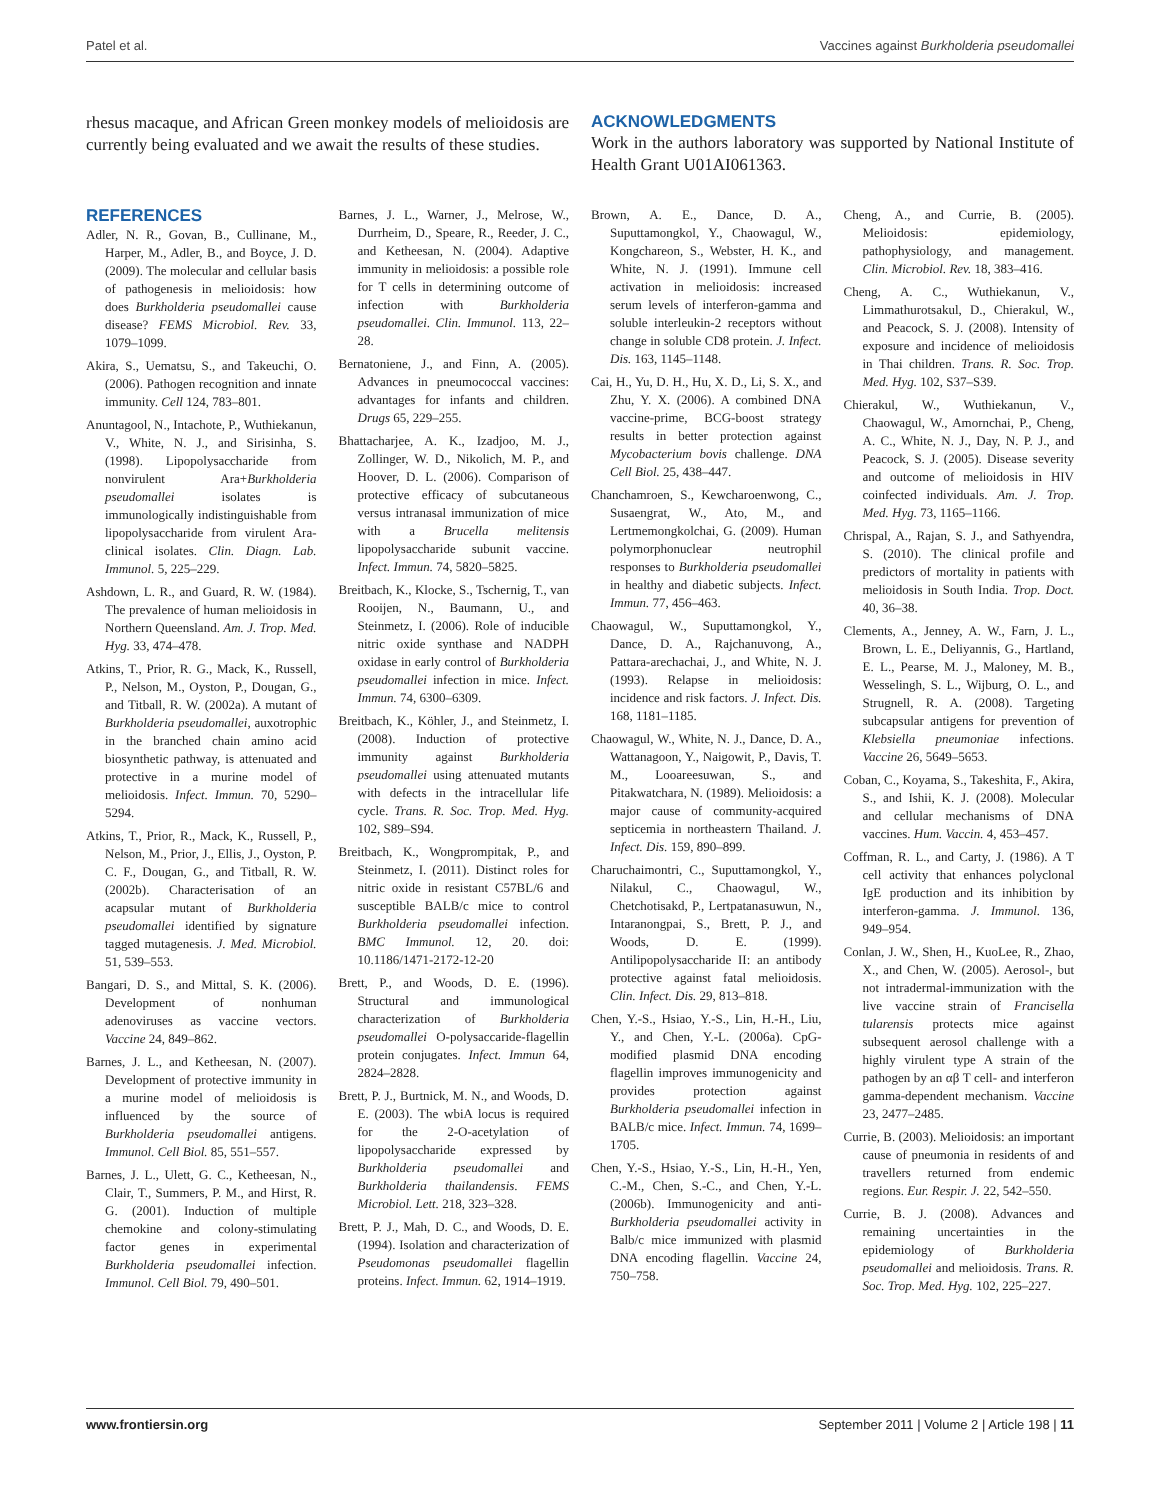Patel et al. Vaccines against Burkholderia pseudomallei
rhesus macaque, and African Green monkey models of melioidosis are currently being evaluated and we await the results of these studies.
ACKNOWLEDGMENTS
Work in the authors laboratory was supported by National Institute of Health Grant U01AI061363.
REFERENCES
Adler, N. R., Govan, B., Cullinane, M., Harper, M., Adler, B., and Boyce, J. D. (2009). The molecular and cellular basis of pathogenesis in melioidosis: how does Burkholderia pseudomallei cause disease? FEMS Microbiol. Rev. 33, 1079–1099.
Akira, S., Uematsu, S., and Takeuchi, O. (2006). Pathogen recognition and innate immunity. Cell 124, 783–801.
Anuntagool, N., Intachote, P., Wuthiekanun, V., White, N. J., and Sirisinha, S. (1998). Lipopolysaccharide from nonvirulent Ara+Burkholderia pseudomallei isolates is immunologically indistinguishable from lipopolysaccharide from virulent Ara- clinical isolates. Clin. Diagn. Lab. Immunol. 5, 225–229.
Ashdown, L. R., and Guard, R. W. (1984). The prevalence of human melioidosis in Northern Queensland. Am. J. Trop. Med. Hyg. 33, 474–478.
Atkins, T., Prior, R. G., Mack, K., Russell, P., Nelson, M., Oyston, P., Dougan, G., and Titball, R. W. (2002a). A mutant of Burkholderia pseudomallei, auxotrophic in the branched chain amino acid biosynthetic pathway, is attenuated and protective in a murine model of melioidosis. Infect. Immun. 70, 5290–5294.
Atkins, T., Prior, R., Mack, K., Russell, P., Nelson, M., Prior, J., Ellis, J., Oyston, P. C. F., Dougan, G., and Titball, R. W. (2002b). Characterisation of an acapsular mutant of Burkholderia pseudomallei identified by signature tagged mutagenesis. J. Med. Microbiol. 51, 539–553.
Bangari, D. S., and Mittal, S. K. (2006). Development of nonhuman adenoviruses as vaccine vectors. Vaccine 24, 849–862.
Barnes, J. L., and Ketheesan, N. (2007). Development of protective immunity in a murine model of melioidosis is influenced by the source of Burkholderia pseudomallei antigens. Immunol. Cell Biol. 85, 551–557.
Barnes, J. L., Ulett, G. C., Ketheesan, N., Clair, T., Summers, P. M., and Hirst, R. G. (2001). Induction of multiple chemokine and colony-stimulating factor genes in experimental Burkholderia pseudomallei infection. Immunol. Cell Biol. 79, 490–501.
Barnes, J. L., Warner, J., Melrose, W., Durrheim, D., Speare, R., Reeder, J. C., and Ketheesan, N. (2004). Adaptive immunity in melioidosis: a possible role for T cells in determining outcome of infection with Burkholderia pseudomallei. Clin. Immunol. 113, 22–28.
Bernatoniene, J., and Finn, A. (2005). Advances in pneumococcal vaccines: advantages for infants and children. Drugs 65, 229–255.
Bhattacharjee, A. K., Izadjoo, M. J., Zollinger, W. D., Nikolich, M. P., and Hoover, D. L. (2006). Comparison of protective efficacy of subcutaneous versus intranasal immunization of mice with a Brucella melitensis lipopolysaccharide subunit vaccine. Infect. Immun. 74, 5820–5825.
Breitbach, K., Klocke, S., Tschernig, T., van Rooijen, N., Baumann, U., and Steinmetz, I. (2006). Role of inducible nitric oxide synthase and NADPH oxidase in early control of Burkholderia pseudomallei infection in mice. Infect. Immun. 74, 6300–6309.
Breitbach, K., Köhler, J., and Steinmetz, I. (2008). Induction of protective immunity against Burkholderia pseudomallei using attenuated mutants with defects in the intracellular life cycle. Trans. R. Soc. Trop. Med. Hyg. 102, S89–S94.
Breitbach, K., Wongprompitak, P., and Steinmetz, I. (2011). Distinct roles for nitric oxide in resistant C57BL/6 and susceptible BALB/c mice to control Burkholderia pseudomallei infection. BMC Immunol. 12, 20. doi: 10.1186/1471-2172-12-20
Brett, P., and Woods, D. E. (1996). Structural and immunological characterization of Burkholderia pseudomallei O-polysaccaride-flagellin protein conjugates. Infect. Immun 64, 2824–2828.
Brett, P. J., Burtnick, M. N., and Woods, D. E. (2003). The wbiA locus is required for the 2-O-acetylation of lipopolysaccharide expressed by Burkholderia pseudomallei and Burkholderia thailandensis. FEMS Microbiol. Lett. 218, 323–328.
Brett, P. J., Mah, D. C., and Woods, D. E. (1994). Isolation and characterization of Pseudomonas pseudomallei flagellin proteins. Infect. Immun. 62, 1914–1919.
Brown, A. E., Dance, D. A., Suputtamongkol, Y., Chaowagul, W., Kongchareon, S., Webster, H. K., and White, N. J. (1991). Immune cell activation in melioidosis: increased serum levels of interferon-gamma and soluble interleukin-2 receptors without change in soluble CD8 protein. J. Infect. Dis. 163, 1145–1148.
Cai, H., Yu, D. H., Hu, X. D., Li, S. X., and Zhu, Y. X. (2006). A combined DNA vaccine-prime, BCG-boost strategy results in better protection against Mycobacterium bovis challenge. DNA Cell Biol. 25, 438–447.
Chanchamroen, S., Kewcharoenwong, C., Susaengrat, W., Ato, M., and Lertmemongkolchai, G. (2009). Human polymorphonuclear neutrophil responses to Burkholderia pseudomallei in healthy and diabetic subjects. Infect. Immun. 77, 456–463.
Chaowagul, W., Suputtamongkol, Y., Dance, D. A., Rajchanuvong, A., Pattara-arechachai, J., and White, N. J. (1993). Relapse in melioidosis: incidence and risk factors. J. Infect. Dis. 168, 1181–1185.
Chaowagul, W., White, N. J., Dance, D. A., Wattanagoon, Y., Naigowit, P., Davis, T. M., Looareesuwan, S., and Pitakwatchara, N. (1989). Melioidosis: a major cause of community-acquired septicemia in northeastern Thailand. J. Infect. Dis. 159, 890–899.
Charuchaimontri, C., Suputtamongkol, Y., Nilakul, C., Chaowagul, W., Chetchotisakd, P., Lertpatanasuwun, N., Intaranongpai, S., Brett, P. J., and Woods, D. E. (1999). Antilipopolysaccharide II: an antibody protective against fatal melioidosis. Clin. Infect. Dis. 29, 813–818.
Chen, Y.-S., Hsiao, Y.-S., Lin, H.-H., Liu, Y., and Chen, Y.-L. (2006a). CpG-modified plasmid DNA encoding flagellin improves immunogenicity and provides protection against Burkholderia pseudomallei infection in BALB/c mice. Infect. Immun. 74, 1699–1705.
Chen, Y.-S., Hsiao, Y.-S., Lin, H.-H., Yen, C.-M., Chen, S.-C., and Chen, Y.-L. (2006b). Immunogenicity and anti-Burkholderia pseudomallei activity in Balb/c mice immunized with plasmid DNA encoding flagellin. Vaccine 24, 750–758.
Cheng, A., and Currie, B. (2005). Melioidosis: epidemiology, pathophysiology, and management. Clin. Microbiol. Rev. 18, 383–416.
Cheng, A. C., Wuthiekanun, V., Limmathurotsakul, D., Chierakul, W., and Peacock, S. J. (2008). Intensity of exposure and incidence of melioidosis in Thai children. Trans. R. Soc. Trop. Med. Hyg. 102, S37–S39.
Chierakul, W., Wuthiekanun, V., Chaowagul, W., Amornchai, P., Cheng, A. C., White, N. J., Day, N. P. J., and Peacock, S. J. (2005). Disease severity and outcome of melioidosis in HIV coinfected individuals. Am. J. Trop. Med. Hyg. 73, 1165–1166.
Chrispal, A., Rajan, S. J., and Sathyendra, S. (2010). The clinical profile and predictors of mortality in patients with melioidosis in South India. Trop. Doct. 40, 36–38.
Clements, A., Jenney, A. W., Farn, J. L., Brown, L. E., Deliyannis, G., Hartland, E. L., Pearse, M. J., Maloney, M. B., Wesselingh, S. L., Wijburg, O. L., and Strugnell, R. A. (2008). Targeting subcapsular antigens for prevention of Klebsiella pneumoniae infections. Vaccine 26, 5649–5653.
Coban, C., Koyama, S., Takeshita, F., Akira, S., and Ishii, K. J. (2008). Molecular and cellular mechanisms of DNA vaccines. Hum. Vaccin. 4, 453–457.
Coffman, R. L., and Carty, J. (1986). A T cell activity that enhances polyclonal IgE production and its inhibition by interferon-gamma. J. Immunol. 136, 949–954.
Conlan, J. W., Shen, H., KuoLee, R., Zhao, X., and Chen, W. (2005). Aerosol-, but not intradermal-immunization with the live vaccine strain of Francisella tularensis protects mice against subsequent aerosol challenge with a highly virulent type A strain of the pathogen by an αβ T cell- and interferon gamma-dependent mechanism. Vaccine 23, 2477–2485.
Currie, B. (2003). Melioidosis: an important cause of pneumonia in residents of and travellers returned from endemic regions. Eur. Respir. J. 22, 542–550.
Currie, B. J. (2008). Advances and remaining uncertainties in the epidemiology of Burkholderia pseudomallei and melioidosis. Trans. R. Soc. Trop. Med. Hyg. 102, 225–227.
www.frontiersin.org September 2011 | Volume 2 | Article 198 | 11